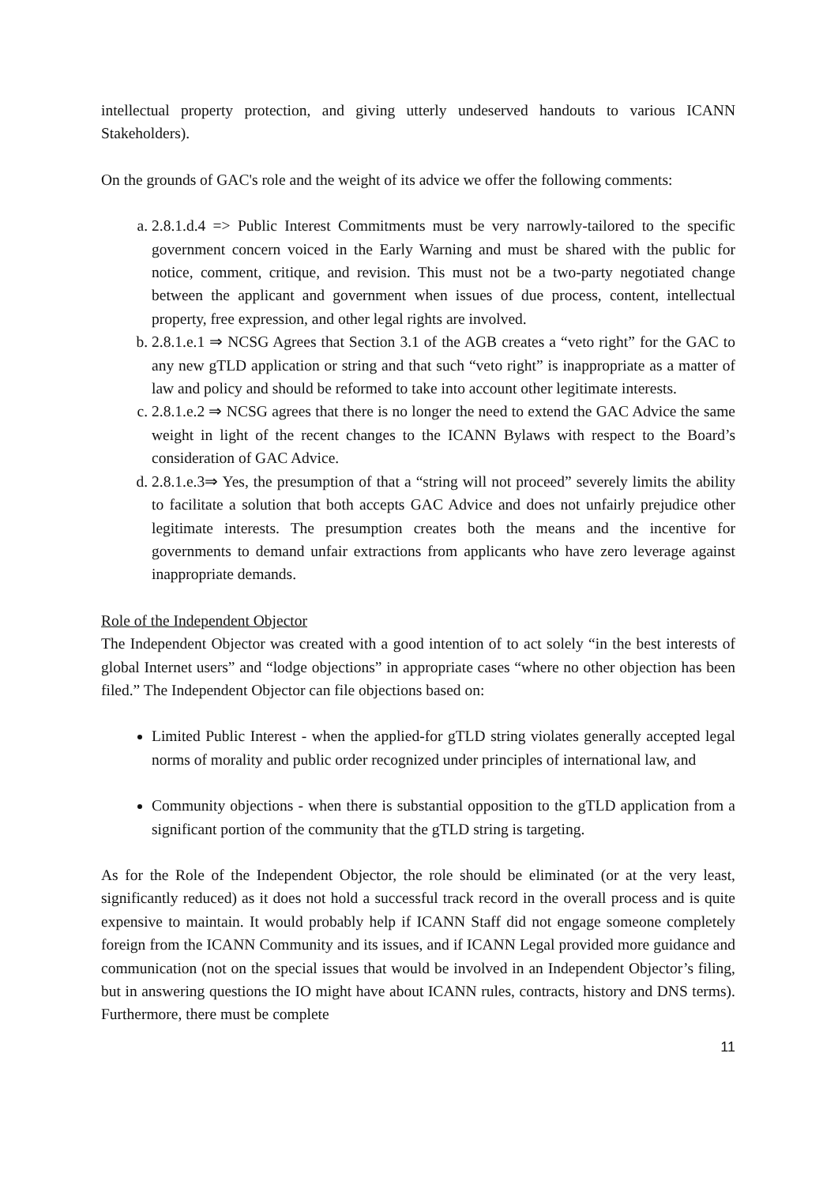intellectual property protection, and giving utterly undeserved handouts to various ICANN Stakeholders).
On the grounds of GAC's role and the weight of its advice we offer the following comments:
a. 2.8.1.d.4 => Public Interest Commitments must be very narrowly-tailored to the specific government concern voiced in the Early Warning and must be shared with the public for notice, comment, critique, and revision. This must not be a two-party negotiated change between the applicant and government when issues of due process, content, intellectual property, free expression, and other legal rights are involved.
b. 2.8.1.e.1 ⇒ NCSG Agrees that Section 3.1 of the AGB creates a “veto right” for the GAC to any new gTLD application or string and that such “veto right” is inappropriate as a matter of law and policy and should be reformed to take into account other legitimate interests.
c. 2.8.1.e.2 ⇒ NCSG agrees that there is no longer the need to extend the GAC Advice the same weight in light of the recent changes to the ICANN Bylaws with respect to the Board’s consideration of GAC Advice.
d. 2.8.1.e.3⇒ Yes, the presumption of that a “string will not proceed” severely limits the ability to facilitate a solution that both accepts GAC Advice and does not unfairly prejudice other legitimate interests. The presumption creates both the means and the incentive for governments to demand unfair extractions from applicants who have zero leverage against inappropriate demands.
Role of the Independent Objector
The Independent Objector was created with a good intention of to act solely “in the best interests of global Internet users” and “lodge objections” in appropriate cases “where no other objection has been filed.” The Independent Objector can file objections based on:
Limited Public Interest - when the applied-for gTLD string violates generally accepted legal norms of morality and public order recognized under principles of international law, and
Community objections - when there is substantial opposition to the gTLD application from a significant portion of the community that the gTLD string is targeting.
As for the Role of the Independent Objector, the role should be eliminated (or at the very least, significantly reduced) as it does not hold a successful track record in the overall process and is quite expensive to maintain. It would probably help if ICANN Staff did not engage someone completely foreign from the ICANN Community and its issues, and if ICANN Legal provided more guidance and communication (not on the special issues that would be involved in an Independent Objector’s filing, but in answering questions the IO might have about ICANN rules, contracts, history and DNS terms). Furthermore, there must be complete
11